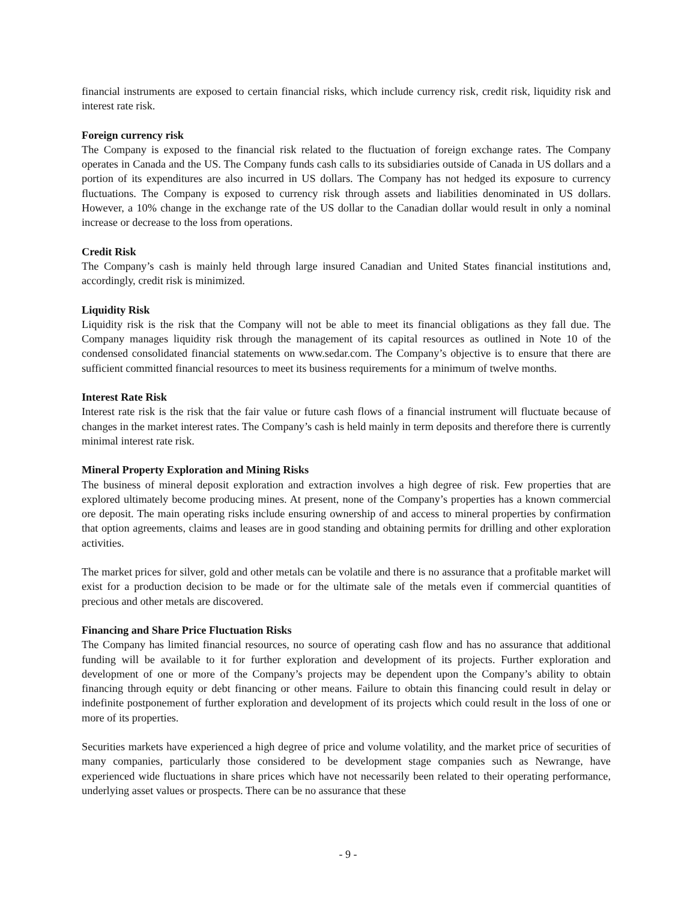financial instruments are exposed to certain financial risks, which include currency risk, credit risk, liquidity risk and interest rate risk.
Foreign currency risk
The Company is exposed to the financial risk related to the fluctuation of foreign exchange rates. The Company operates in Canada and the US. The Company funds cash calls to its subsidiaries outside of Canada in US dollars and a portion of its expenditures are also incurred in US dollars. The Company has not hedged its exposure to currency fluctuations. The Company is exposed to currency risk through assets and liabilities denominated in US dollars. However, a 10% change in the exchange rate of the US dollar to the Canadian dollar would result in only a nominal increase or decrease to the loss from operations.
Credit Risk
The Company’s cash is mainly held through large insured Canadian and United States financial institutions and, accordingly, credit risk is minimized.
Liquidity Risk
Liquidity risk is the risk that the Company will not be able to meet its financial obligations as they fall due. The Company manages liquidity risk through the management of its capital resources as outlined in Note 10 of the condensed consolidated financial statements on www.sedar.com. The Company’s objective is to ensure that there are sufficient committed financial resources to meet its business requirements for a minimum of twelve months.
Interest Rate Risk
Interest rate risk is the risk that the fair value or future cash flows of a financial instrument will fluctuate because of changes in the market interest rates. The Company’s cash is held mainly in term deposits and therefore there is currently minimal interest rate risk.
Mineral Property Exploration and Mining Risks
The business of mineral deposit exploration and extraction involves a high degree of risk. Few properties that are explored ultimately become producing mines. At present, none of the Company’s properties has a known commercial ore deposit. The main operating risks include ensuring ownership of and access to mineral properties by confirmation that option agreements, claims and leases are in good standing and obtaining permits for drilling and other exploration activities.
The market prices for silver, gold and other metals can be volatile and there is no assurance that a profitable market will exist for a production decision to be made or for the ultimate sale of the metals even if commercial quantities of precious and other metals are discovered.
Financing and Share Price Fluctuation Risks
The Company has limited financial resources, no source of operating cash flow and has no assurance that additional funding will be available to it for further exploration and development of its projects. Further exploration and development of one or more of the Company’s projects may be dependent upon the Company’s ability to obtain financing through equity or debt financing or other means. Failure to obtain this financing could result in delay or indefinite postponement of further exploration and development of its projects which could result in the loss of one or more of its properties.
Securities markets have experienced a high degree of price and volume volatility, and the market price of securities of many companies, particularly those considered to be development stage companies such as Newrange, have experienced wide fluctuations in share prices which have not necessarily been related to their operating performance, underlying asset values or prospects. There can be no assurance that these
- 9 -